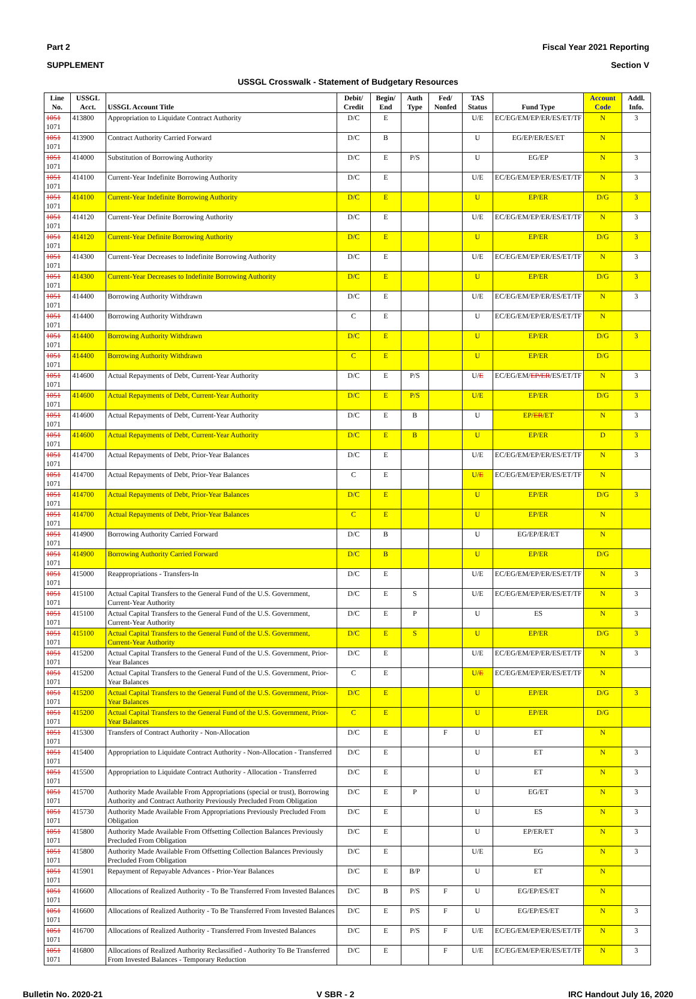Part 2 Fiscal Year 2021 Reporting
SUPPLEMENT Section V
USSGL Crosswalk - Statement of Budgetary Resources
| Line No. | USSGL Acct. | USSGL Account Title | Debit/ Credit | Begin/ End | Auth Type | Fed/ Nonfed | TAS Status | Fund Type | Account Code | Addl. Info. |
| --- | --- | --- | --- | --- | --- | --- | --- | --- | --- | --- |
| 1051 1071 | 413800 | Appropriation to Liquidate Contract Authority | D/C | E | | | U/E | EC/EG/EM/EP/ER/ES/ET/TF | N | 3 |
| 1051 1071 | 413900 | Contract Authority Carried Forward | D/C | B | | | U | EG/EP/ER/ES/ET | N | |
| 1051 1071 | 414000 | Substitution of Borrowing Authority | D/C | E | P/S | | U | EG/EP | N | 3 |
| 1051 1071 | 414100 | Current-Year Indefinite Borrowing Authority | D/C | E | | | U/E | EC/EG/EM/EP/ER/ES/ET/TF | N | 3 |
| 1051 1071 | 414100 | Current-Year Indefinite Borrowing Authority | D/C | E | | | U | EP/ER | D/G | 3 |
| 1051 1071 | 414120 | Current-Year Definite Borrowing Authority | D/C | E | | | U/E | EC/EG/EM/EP/ER/ES/ET/TF | N | 3 |
| 1051 1071 | 414120 | Current-Year Definite Borrowing Authority | D/C | E | | | U | EP/ER | D/G | 3 |
| 1051 1071 | 414300 | Current-Year Decreases to Indefinite Borrowing Authority | D/C | E | | | U/E | EC/EG/EM/EP/ER/ES/ET/TF | N | 3 |
| 1051 1071 | 414300 | Current-Year Decreases to Indefinite Borrowing Authority | D/C | E | | | U | EP/ER | D/G | 3 |
| 1051 1071 | 414400 | Borrowing Authority Withdrawn | D/C | E | | | U/E | EC/EG/EM/EP/ER/ES/ET/TF | N | 3 |
| 1051 1071 | 414400 | Borrowing Authority Withdrawn | C | E | | | U | EC/EG/EM/EP/ER/ES/ET/TF | N | |
| 1051 1071 | 414400 | Borrowing Authority Withdrawn | D/C | E | | | U | EP/ER | D/G | 3 |
| 1051 1071 | 414400 | Borrowing Authority Withdrawn | C | E | | | U | EP/ER | D/G | |
| 1051 1071 | 414600 | Actual Repayments of Debt, Current-Year Authority | D/C | E | P/S | | U/ E | EC/EG/EM/ EP/ER /ES/ET/TF | N | 3 |
| 1051 1071 | 414600 | Actual Repayments of Debt, Current-Year Authority | D/C | E | P/S | | U/E | EP/ER | D/G | 3 |
| 1051 1071 | 414600 | Actual Repayments of Debt, Current-Year Authority | D/C | E | B | | U | EP/ ER /ET | N | 3 |
| 1051 1071 | 414600 | Actual Repayments of Debt, Current-Year Authority | D/C | E | B | | U | EP/ER | D | 3 |
| 1051 1071 | 414700 | Actual Repayments of Debt, Prior-Year Balances | D/C | E | | | U/E | EC/EG/EM/EP/ER/ES/ET/TF | N | 3 |
| 1051 1071 | 414700 | Actual Repayments of Debt, Prior-Year Balances | C | E | | | U/ E | EC/EG/EM/EP/ER/ES/ET/TF | N | |
| 1051 1071 | 414700 | Actual Repayments of Debt, Prior-Year Balances | D/C | E | | | U | EP/ER | D/G | 3 |
| 1051 1071 | 414700 | Actual Repayments of Debt, Prior-Year Balances | C | E | | | U | EP/ER | N | |
| 1051 1071 | 414900 | Borrowing Authority Carried Forward | D/C | B | | | U | EG/EP/ER/ET | N | |
| 1051 1071 | 414900 | Borrowing Authority Carried Forward | D/C | B | | | U | EP/ER | D/G | |
| 1051 1071 | 415000 | Reappropriations - Transfers-In | D/C | E | | | U/E | EC/EG/EM/EP/ER/ES/ET/TF | N | 3 |
| 1051 1071 | 415100 | Actual Capital Transfers to the General Fund of the U.S. Government, Current-Year Authority | D/C | E | S | | U/E | EC/EG/EM/EP/ER/ES/ET/TF | N | 3 |
| 1051 1071 | 415100 | Actual Capital Transfers to the General Fund of the U.S. Government, Current-Year Authority | D/C | E | P | | U | ES | N | 3 |
| 1051 1071 | 415100 | Actual Capital Transfers to the General Fund of the U.S. Government, Current-Year Authority | D/C | E | S | | U | EP/ER | D/G | 3 |
| 1051 1071 | 415200 | Actual Capital Transfers to the General Fund of the U.S. Government, Prior-Year Balances | D/C | E | | | U/E | EC/EG/EM/EP/ER/ES/ET/TF | N | 3 |
| 1051 1071 | 415200 | Actual Capital Transfers to the General Fund of the U.S. Government, Prior-Year Balances | C | E | | | U/ E | EC/EG/EM/EP/ER/ES/ET/TF | N | |
| 1051 1071 | 415200 | Actual Capital Transfers to the General Fund of the U.S. Government, Prior-Year Balances | D/C | E | | | U | EP/ER | D/G | 3 |
| 1051 1071 | 415200 | Actual Capital Transfers to the General Fund of the U.S. Government, Prior-Year Balances | C | E | | | U | EP/ER | D/G | |
| 1051 1071 | 415300 | Transfers of Contract Authority - Non-Allocation | D/C | E | | F | U | ET | N | |
| 1051 1071 | 415400 | Appropriation to Liquidate Contract Authority - Non-Allocation - Transferred | D/C | E | | | U | ET | N | 3 |
| 1051 1071 | 415500 | Appropriation to Liquidate Contract Authority - Allocation - Transferred | D/C | E | | | U | ET | N | 3 |
| 1051 1071 | 415700 | Authority Made Available From Appropriations (special or trust), Borrowing Authority and Contract Authority Previously Precluded From Obligation | D/C | E | P | | U | EG/ET | N | 3 |
| 1051 1071 | 415730 | Authority Made Available From Appropriations Previously Precluded From Obligation | D/C | E | | | U | ES | N | 3 |
| 1051 1071 | 415800 | Authority Made Available From Offsetting Collection Balances Previously Precluded From Obligation | D/C | E | | | U | EP/ER/ET | N | 3 |
| 1051 1071 | 415800 | Authority Made Available From Offsetting Collection Balances Previously Precluded From Obligation | D/C | E | | | U/E | EG | N | 3 |
| 1051 1071 | 415901 | Repayment of Repayable Advances - Prior-Year Balances | D/C | E | B/P | | U | ET | N | |
| 1051 1071 | 416600 | Allocations of Realized Authority - To Be Transferred From Invested Balances | D/C | B | P/S | F | U | EG/EP/ES/ET | N | |
| 1051 1071 | 416600 | Allocations of Realized Authority - To Be Transferred From Invested Balances | D/C | E | P/S | F | U | EG/EP/ES/ET | N | 3 |
| 1051 1071 | 416700 | Allocations of Realized Authority - Transferred From Invested Balances | D/C | E | P/S | F | U/E | EC/EG/EM/EP/ER/ES/ET/TF | N | 3 |
| 1051 1071 | 416800 | Allocations of Realized Authority Reclassified - Authority To Be Transferred From Invested Balances - Temporary Reduction | D/C | E | | F | U/E | EC/EG/EM/EP/ER/ES/ET/TF | N | 3 |
Bulletin No. 2020-21 V SBR - 2 IRC Handout July 16, 2020